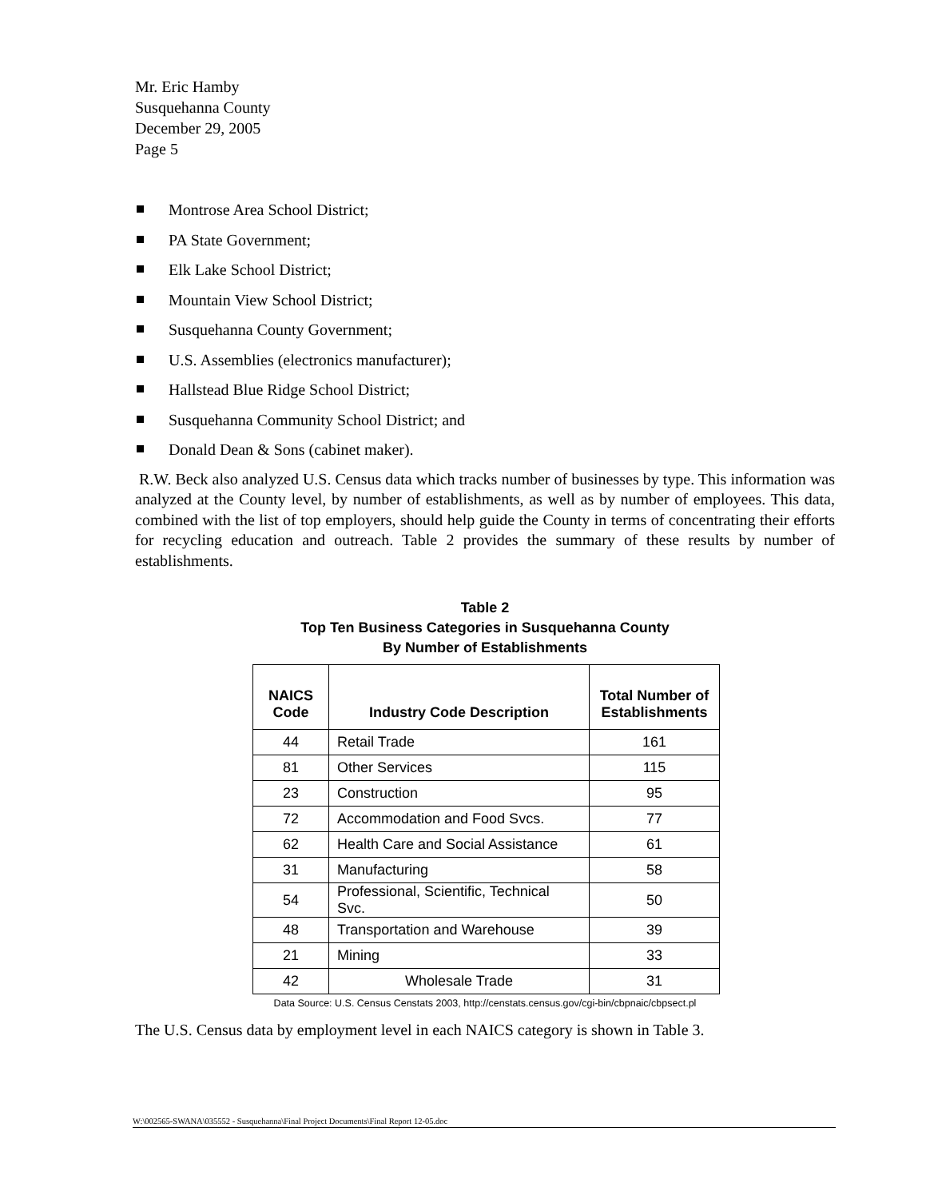Mr. Eric Hamby
Susquehanna County
December 29, 2005
Page 5
Montrose Area School District;
PA State Government;
Elk Lake School District;
Mountain View School District;
Susquehanna County Government;
U.S. Assemblies (electronics manufacturer);
Hallstead Blue Ridge School District;
Susquehanna Community School District; and
Donald Dean & Sons (cabinet maker).
R.W. Beck also analyzed U.S. Census data which tracks number of businesses by type. This information was analyzed at the County level, by number of establishments, as well as by number of employees. This data, combined with the list of top employers, should help guide the County in terms of concentrating their efforts for recycling education and outreach. Table 2 provides the summary of these results by number of establishments.
Table 2
Top Ten Business Categories in Susquehanna County
By Number of Establishments
| NAICS Code | Industry Code Description | Total Number of Establishments |
| --- | --- | --- |
| 44 | Retail Trade | 161 |
| 81 | Other Services | 115 |
| 23 | Construction | 95 |
| 72 | Accommodation and Food Svcs. | 77 |
| 62 | Health Care and Social Assistance | 61 |
| 31 | Manufacturing | 58 |
| 54 | Professional, Scientific, Technical Svc. | 50 |
| 48 | Transportation and Warehouse | 39 |
| 21 | Mining | 33 |
| 42 | Wholesale Trade | 31 |
Data Source: U.S. Census Censtats 2003, http://censtats.census.gov/cgi-bin/cbpnaic/cbpsect.pl
The U.S. Census data by employment level in each NAICS category is shown in Table 3.
W:\002565-SWANA\035552 - Susquehanna\Final Project Documents\Final Report 12-05.doc